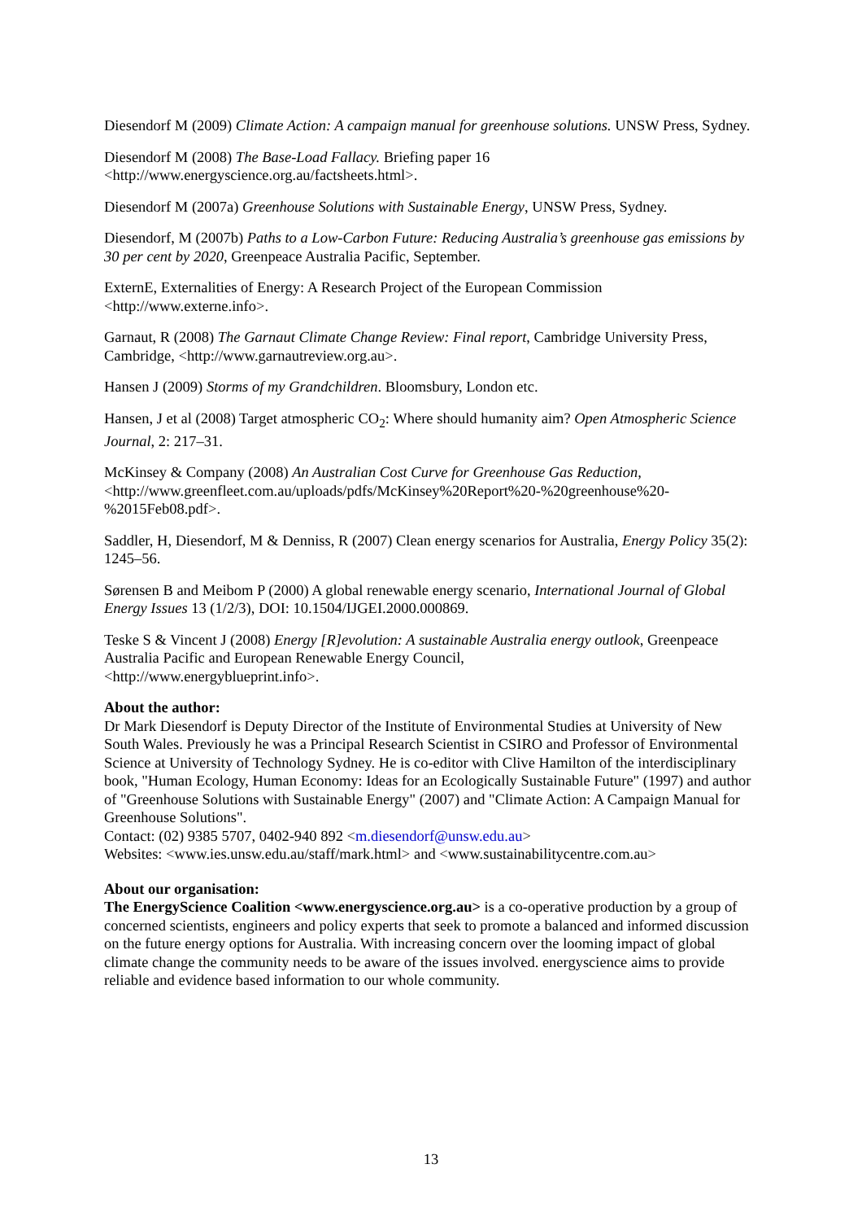Diesendorf M (2009) Climate Action: A campaign manual for greenhouse solutions. UNSW Press, Sydney.
Diesendorf M (2008) The Base-Load Fallacy. Briefing paper 16
<http://www.energyscience.org.au/factsheets.html>.
Diesendorf M (2007a) Greenhouse Solutions with Sustainable Energy, UNSW Press, Sydney.
Diesendorf, M (2007b) Paths to a Low-Carbon Future: Reducing Australia’s greenhouse gas emissions by 30 per cent by 2020, Greenpeace Australia Pacific, September.
ExternE, Externalities of Energy: A Research Project of the European Commission
<http://www.externe.info>.
Garnaut, R (2008) The Garnaut Climate Change Review: Final report, Cambridge University Press, Cambridge, <http://www.garnautreview.org.au>.
Hansen J (2009) Storms of my Grandchildren. Bloomsbury, London etc.
Hansen, J et al (2008) Target atmospheric CO<sub>2</sub>: Where should humanity aim? Open Atmospheric Science Journal, 2: 217–31.
McKinsey & Company (2008) An Australian Cost Curve for Greenhouse Gas Reduction,
<http://www.greenfleet.com.au/uploads/pdfs/McKinsey%20Report%20-%20greenhouse%20-%2015Feb08.pdf>.
Saddler, H, Diesendorf, M & Denniss, R (2007) Clean energy scenarios for Australia, Energy Policy 35(2): 1245–56.
Sørensen B and Meibom P (2000) A global renewable energy scenario, International Journal of Global Energy Issues 13 (1/2/3), DOI: 10.1504/IJGEI.2000.000869.
Teske S & Vincent J (2008) Energy [R]evolution: A sustainable Australia energy outlook, Greenpeace Australia Pacific and European Renewable Energy Council,
<http://www.energyblueprint.info>.
About the author:
Dr Mark Diesendorf is Deputy Director of the Institute of Environmental Studies at University of New South Wales. Previously he was a Principal Research Scientist in CSIRO and Professor of Environmental Science at University of Technology Sydney. He is co-editor with Clive Hamilton of the interdisciplinary book, "Human Ecology, Human Economy: Ideas for an Ecologically Sustainable Future" (1997) and author of "Greenhouse Solutions with Sustainable Energy" (2007) and "Climate Action: A Campaign Manual for Greenhouse Solutions".
Contact: (02) 9385 5707, 0402-940 892 <m.diesendorf@unsw.edu.au>
Websites: <www.ies.unsw.edu.au/staff/mark.html> and <www.sustainabilitycentre.com.au>
About our organisation:
The EnergyScience Coalition <www.energyscience.org.au> is a co-operative production by a group of concerned scientists, engineers and policy experts that seek to promote a balanced and informed discussion on the future energy options for Australia. With increasing concern over the looming impact of global climate change the community needs to be aware of the issues involved. energyscience aims to provide reliable and evidence based information to our whole community.
13